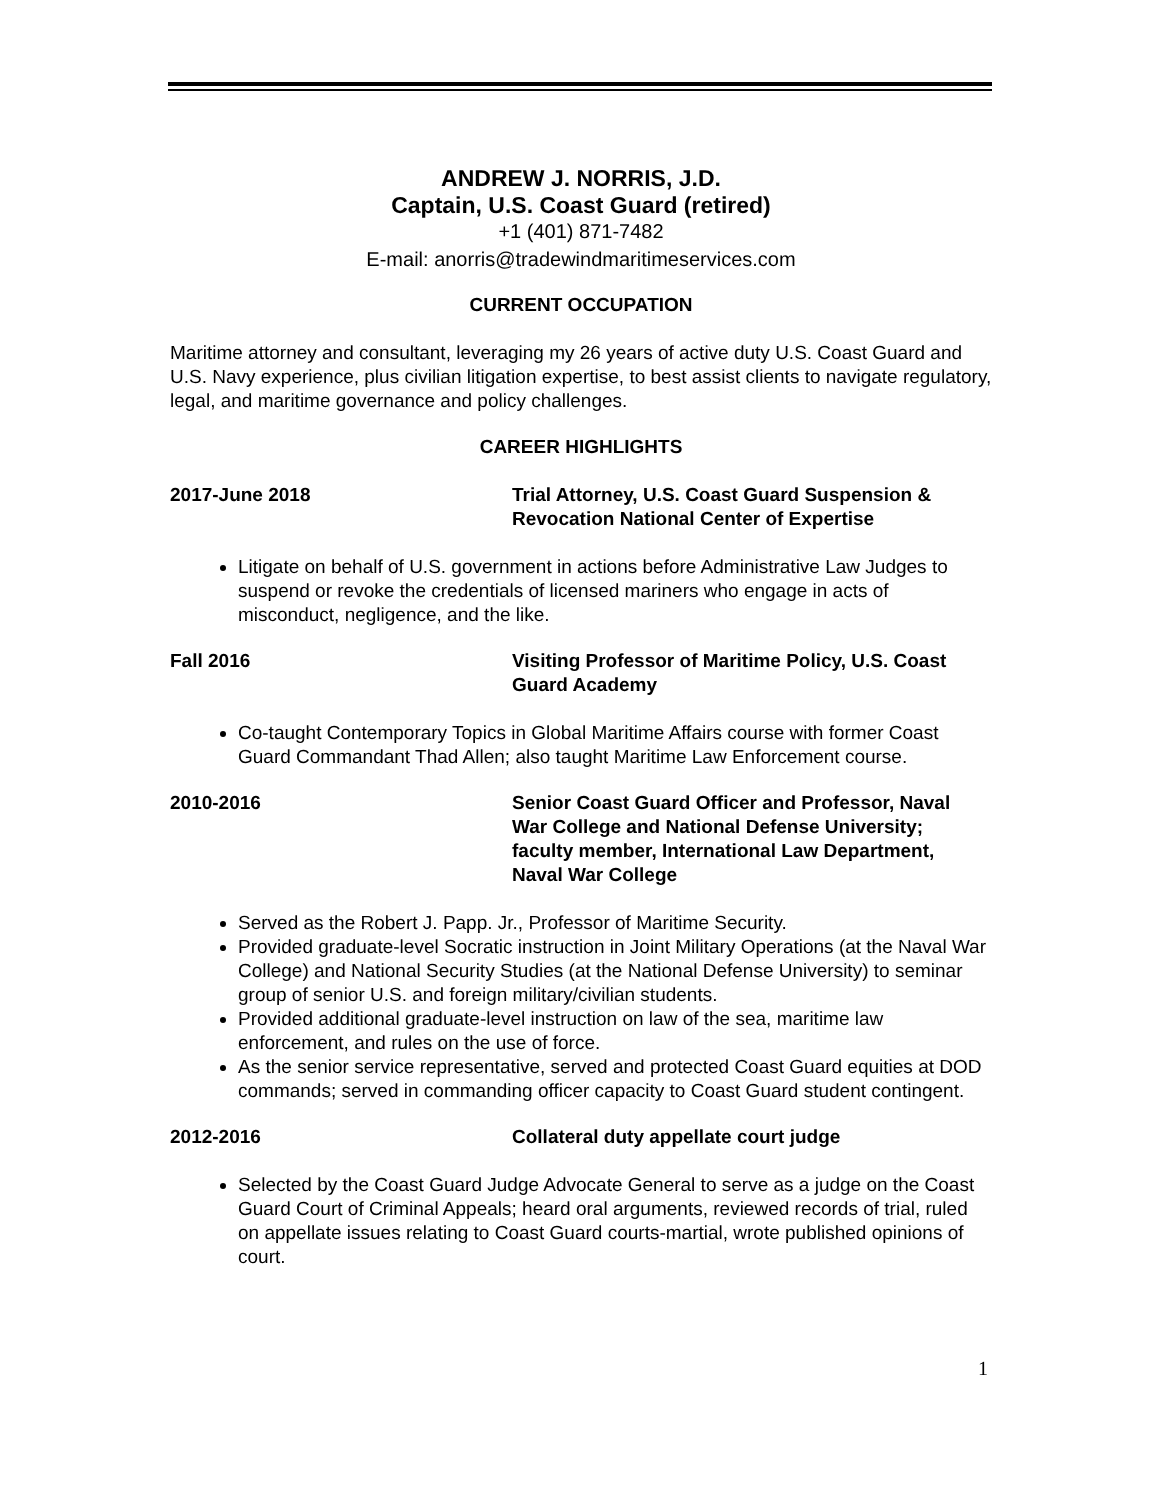ANDREW J. NORRIS, J.D.
Captain, U.S. Coast Guard (retired)
+1 (401) 871-7482
E-mail: anorris@tradewindmaritimeservices.com
CURRENT OCCUPATION
Maritime attorney and consultant, leveraging my 26 years of active duty U.S. Coast Guard and U.S. Navy experience, plus civilian litigation expertise, to best assist clients to navigate regulatory, legal, and maritime governance and policy challenges.
CAREER HIGHLIGHTS
2017-June 2018 Trial Attorney, U.S. Coast Guard Suspension & Revocation National Center of Expertise
Litigate on behalf of U.S. government in actions before Administrative Law Judges to suspend or revoke the credentials of licensed mariners who engage in acts of misconduct, negligence, and the like.
Fall 2016 Visiting Professor of Maritime Policy, U.S. Coast Guard Academy
Co-taught Contemporary Topics in Global Maritime Affairs course with former Coast Guard Commandant Thad Allen; also taught Maritime Law Enforcement course.
2010-2016 Senior Coast Guard Officer and Professor, Naval War College and National Defense University; faculty member, International Law Department, Naval War College
Served as the Robert J. Papp. Jr., Professor of Maritime Security.
Provided graduate-level Socratic instruction in Joint Military Operations (at the Naval War College) and National Security Studies (at the National Defense University) to seminar group of senior U.S. and foreign military/civilian students.
Provided additional graduate-level instruction on law of the sea, maritime law enforcement, and rules on the use of force.
As the senior service representative, served and protected Coast Guard equities at DOD commands; served in commanding officer capacity to Coast Guard student contingent.
2012-2016 Collateral duty appellate court judge
Selected by the Coast Guard Judge Advocate General to serve as a judge on the Coast Guard Court of Criminal Appeals; heard oral arguments, reviewed records of trial, ruled on appellate issues relating to Coast Guard courts-martial, wrote published opinions of court.
1